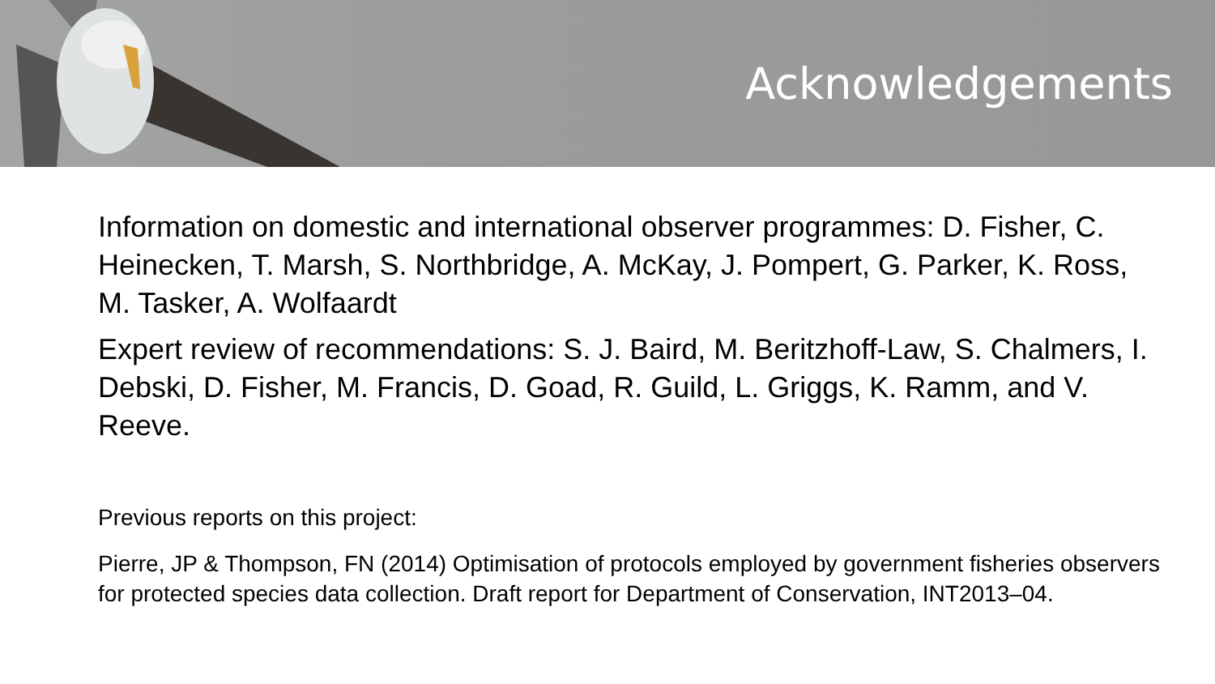Acknowledgements
Information on domestic and international observer programmes: D. Fisher, C. Heinecken, T. Marsh, S. Northbridge, A. McKay, J. Pompert, G. Parker, K. Ross, M. Tasker, A. Wolfaardt
Expert review of recommendations: S. J. Baird, M. Beritzhoff-Law, S. Chalmers, I. Debski, D. Fisher, M. Francis, D. Goad, R. Guild, L. Griggs, K. Ramm, and V. Reeve.
Previous reports on this project:
Pierre, JP & Thompson, FN (2014) Optimisation of protocols employed by government fisheries observers for protected species data collection. Draft report for Department of Conservation, INT2013–04.